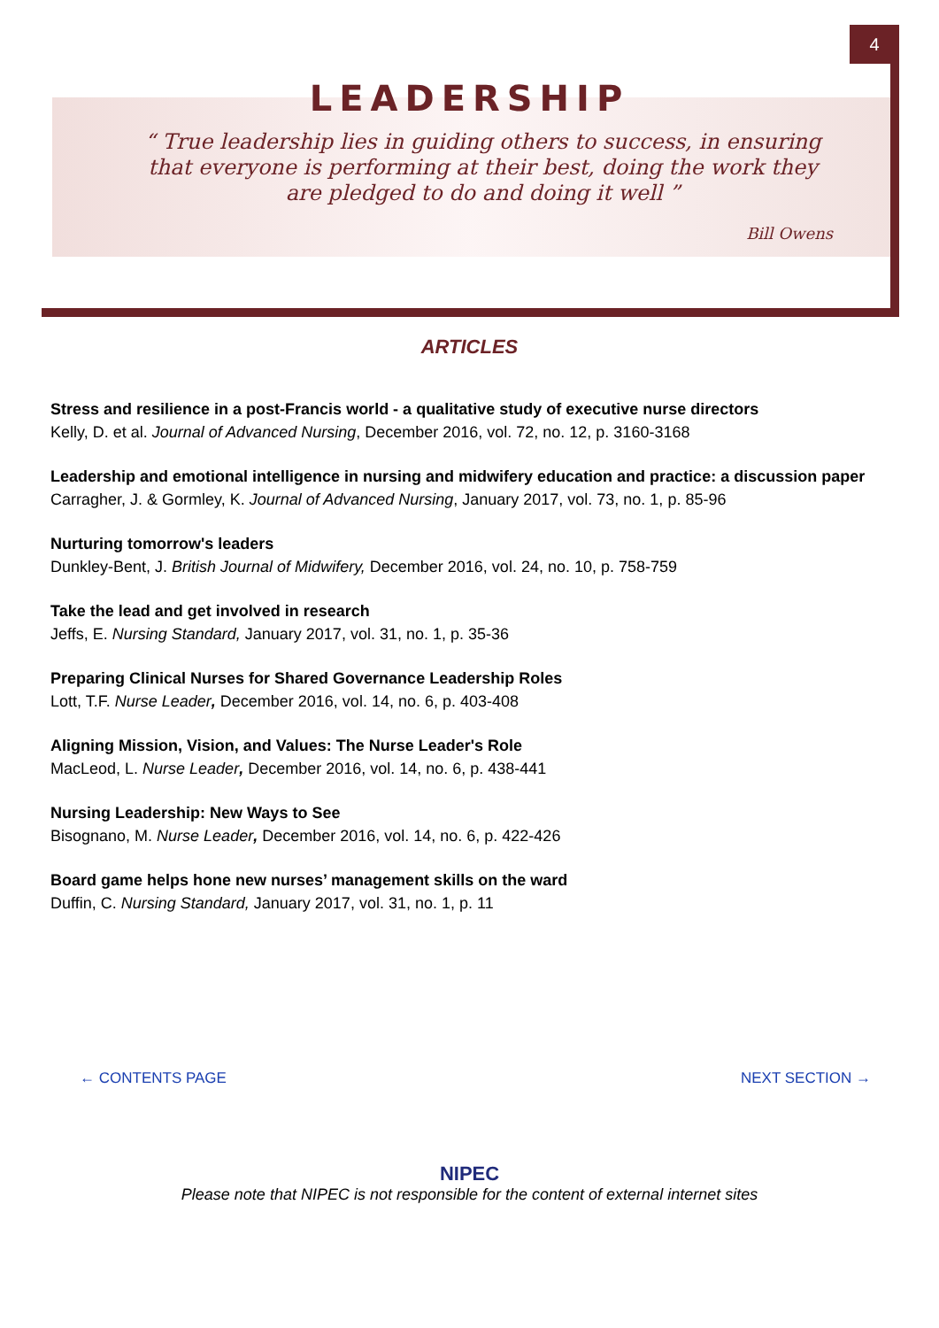4
LEADERSHIP
“ True leadership lies in guiding others to success, in ensuring that everyone is performing at their best, doing the work they are pledged to do and doing it well ”
Bill Owens
ARTICLES
Stress and resilience in a post-Francis world - a qualitative study of executive nurse directors
Kelly, D. et al. Journal of Advanced Nursing, December 2016, vol. 72, no. 12, p. 3160-3168
Leadership and emotional intelligence in nursing and midwifery education and practice: a discussion paper
Carragher, J. & Gormley, K. Journal of Advanced Nursing, January 2017, vol. 73, no. 1, p. 85-96
Nurturing tomorrow's leaders
Dunkley-Bent, J. British Journal of Midwifery, December 2016, vol. 24, no. 10, p. 758-759
Take the lead and get involved in research
Jeffs, E. Nursing Standard, January 2017, vol. 31, no. 1, p. 35-36
Preparing Clinical Nurses for Shared Governance Leadership Roles
Lott, T.F. Nurse Leader, December 2016, vol. 14, no. 6, p. 403-408
Aligning Mission, Vision, and Values: The Nurse Leader's Role
MacLeod, L. Nurse Leader, December 2016, vol. 14, no. 6, p. 438-441
Nursing Leadership: New Ways to See
Bisognano, M. Nurse Leader, December 2016, vol. 14, no. 6, p. 422-426
Board game helps hone new nurses’ management skills on the ward
Duffin, C. Nursing Standard, January 2017, vol. 31, no. 1, p. 11
← CONTENTS PAGE NEXT SECTION →
NIPEC
Please note that NIPEC is not responsible for the content of external internet sites